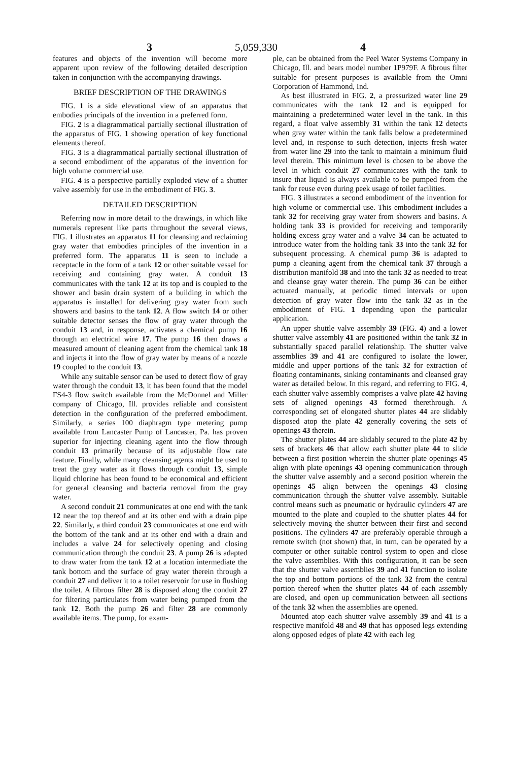3 5,059,330 4
features and objects of the invention will become more apparent upon review of the following detailed description taken in conjunction with the accompanying drawings.
BRIEF DESCRIPTION OF THE DRAWINGS
FIG. 1 is a side elevational view of an apparatus that embodies principals of the invention in a preferred form.
FIG. 2 is a diagrammatical partially sectional illustration of the apparatus of FIG. 1 showing operation of key functional elements thereof.
FIG. 3 is a diagrammatical partially sectional illustration of a second embodiment of the apparatus of the invention for high volume commercial use.
FIG. 4 is a perspective partially exploded view of a shutter valve assembly for use in the embodiment of FIG. 3.
DETAILED DESCRIPTION
Referring now in more detail to the drawings, in which like numerals represent like parts throughout the several views, FIG. 1 illustrates an apparatus 11 for cleansing and reclaiming gray water that embodies principles of the invention in a preferred form. The apparatus 11 is seen to include a receptacle in the form of a tank 12 or other suitable vessel for receiving and containing gray water. A conduit 13 communicates with the tank 12 at its top and is coupled to the shower and basin drain system of a building in which the apparatus is installed for delivering gray water from such showers and basins to the tank 12. A flow switch 14 or other suitable detector senses the flow of gray water through the conduit 13 and, in response, activates a chemical pump 16 through an electrical wire 17. The pump 16 then draws a measured amount of cleaning agent from the chemical tank 18 and injects it into the flow of gray water by means of a nozzle 19 coupled to the conduit 13.
While any suitable sensor can be used to detect flow of gray water through the conduit 13, it has been found that the model FS4-3 flow switch available from the McDonnel and Miller company of Chicago, Ill. provides reliable and consistent detection in the configuration of the preferred embodiment. Similarly, a series 100 diaphragm type metering pump available from Lancaster Pump of Lancaster, Pa. has proven superior for injecting cleaning agent into the flow through conduit 13 primarily because of its adjustable flow rate feature. Finally, while many cleansing agents might be used to treat the gray water as it flows through conduit 13, simple liquid chlorine has been found to be economical and efficient for general cleansing and bacteria removal from the gray water.
A second conduit 21 communicates at one end with the tank 12 near the top thereof and at its other end with a drain pipe 22. Similarly, a third conduit 23 communicates at one end with the bottom of the tank and at its other end with a drain and includes a valve 24 for selectively opening and closing communication through the conduit 23. A pump 26 is adapted to draw water from the tank 12 at a location intermediate the tank bottom and the surface of gray water therein through a conduit 27 and deliver it to a toilet reservoir for use in flushing the toilet. A fibrous filter 28 is disposed along the conduit 27 for filtering particulates from water being pumped from the tank 12. Both the pump 26 and filter 28 are commonly available items. The pump, for exam-
ple, can be obtained from the Peel Water Systems Company in Chicago, Ill. and bears model number 1P979F. A fibrous filter suitable for present purposes is available from the Omni Corporation of Hammond, Ind.
As best illustrated in FIG. 2, a pressurized water line 29 communicates with the tank 12 and is equipped for maintaining a predetermined water level in the tank. In this regard, a float valve assembly 31 within the tank 12 detects when gray water within the tank falls below a predetermined level and, in response to such detection, injects fresh water from water line 29 into the tank to maintain a minimum fluid level therein. This minimum level is chosen to be above the level in which conduit 27 communicates with the tank to insure that liquid is always available to be pumped from the tank for reuse even during peek usage of toilet facilities.
FIG. 3 illustrates a second embodiment of the invention for high volume or commercial use. This embodiment includes a tank 32 for receiving gray water from showers and basins. A holding tank 33 is provided for receiving and temporarily holding excess gray water and a valve 34 can be actuated to introduce water from the holding tank 33 into the tank 32 for subsequent processing. A chemical pump 36 is adapted to pump a cleaning agent from the chemical tank 37 through a distribution manifold 38 and into the tank 32 as needed to treat and cleanse gray water therein. The pump 36 can be either actuated manually, at periodic timed intervals or upon detection of gray water flow into the tank 32 as in the embodiment of FIG. 1 depending upon the particular application.
An upper shuttle valve assembly 39 (FIG. 4) and a lower shutter valve assembly 41 are positioned within the tank 32 in substantially spaced parallel relationship. The shutter valve assemblies 39 and 41 are configured to isolate the lower, middle and upper portions of the tank 32 for extraction of floating contaminants, sinking contaminants and cleansed gray water as detailed below. In this regard, and referring to FIG. 4, each shutter valve assembly comprises a valve plate 42 having sets of aligned openings 43 formed therethrough. A corresponding set of elongated shutter plates 44 are slidably disposed atop the plate 42 generally covering the sets of openings 43 therein.
The shutter plates 44 are slidably secured to the plate 42 by sets of brackets 46 that allow each shutter plate 44 to slide between a first position wherein the shutter plate openings 45 align with plate openings 43 opening communication through the shutter valve assembly and a second position wherein the openings 45 align between the openings 43 closing communication through the shutter valve assembly. Suitable control means such as pneumatic or hydraulic cylinders 47 are mounted to the plate and coupled to the shutter plates 44 for selectively moving the shutter between their first and second positions. The cylinders 47 are preferably operable through a remote switch (not shown) that, in turn, can be operated by a computer or other suitable control system to open and close the valve assemblies. With this configuration, it can be seen that the shutter valve assemblies 39 and 41 function to isolate the top and bottom portions of the tank 32 from the central portion thereof when the shutter plates 44 of each assembly are closed, and open up communication between all sections of the tank 32 when the assemblies are opened.
Mounted atop each shutter valve assembly 39 and 41 is a respective manifold 48 and 49 that has opposed legs extending along opposed edges of plate 42 with each leg